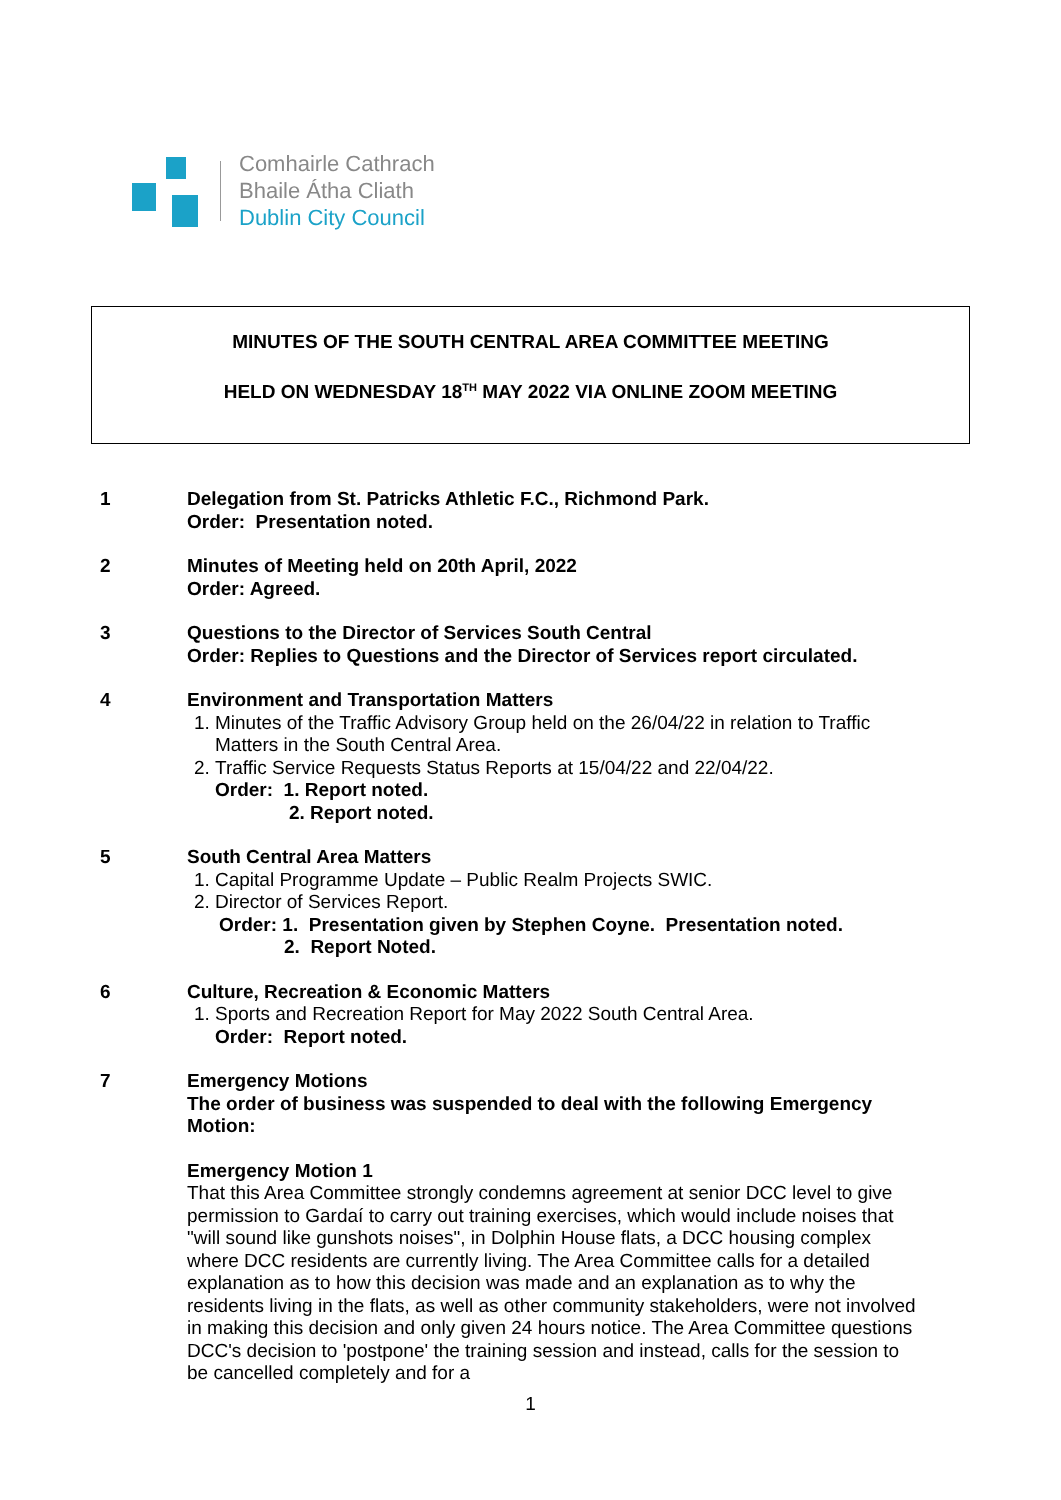Comhairle Cathrach
Bhaile Átha Cliath
Dublin City Council
MINUTES OF THE SOUTH CENTRAL AREA COMMITTEE MEETING
HELD ON WEDNESDAY 18<sup>TH</sup> MAY 2022 VIA ONLINE ZOOM MEETING
1 Delegation from St. Patricks Athletic F.C., Richmond Park.
Order: Presentation noted.
2 Minutes of Meeting held on 20th April, 2022
Order: Agreed.
3 Questions to the Director of Services South Central
Order: Replies to Questions and the Director of Services report circulated.
4 Environment and Transportation Matters
1. Minutes of the Traffic Advisory Group held on the 26/04/22 in relation to Traffic Matters in the South Central Area.
2. Traffic Service Requests Status Reports at 15/04/22 and 22/04/22.
Order: 1. Report noted.
2. Report noted.
5 South Central Area Matters
1. Capital Programme Update – Public Realm Projects SWIC.
2. Director of Services Report.
Order: 1. Presentation given by Stephen Coyne. Presentation noted.
2. Report Noted.
6 Culture, Recreation & Economic Matters
1. Sports and Recreation Report for May 2022 South Central Area.
Order: Report noted.
7 Emergency Motions
The order of business was suspended to deal with the following Emergency Motion:
Emergency Motion 1
That this Area Committee strongly condemns agreement at senior DCC level to give permission to Gardaí to carry out training exercises, which would include noises that "will sound like gunshots noises", in Dolphin House flats, a DCC housing complex where DCC residents are currently living. The Area Committee calls for a detailed explanation as to how this decision was made and an explanation as to why the residents living in the flats, as well as other community stakeholders, were not involved in making this decision and only given 24 hours notice. The Area Committee questions DCC's decision to 'postpone' the training session and instead, calls for the session to be cancelled completely and for a
1